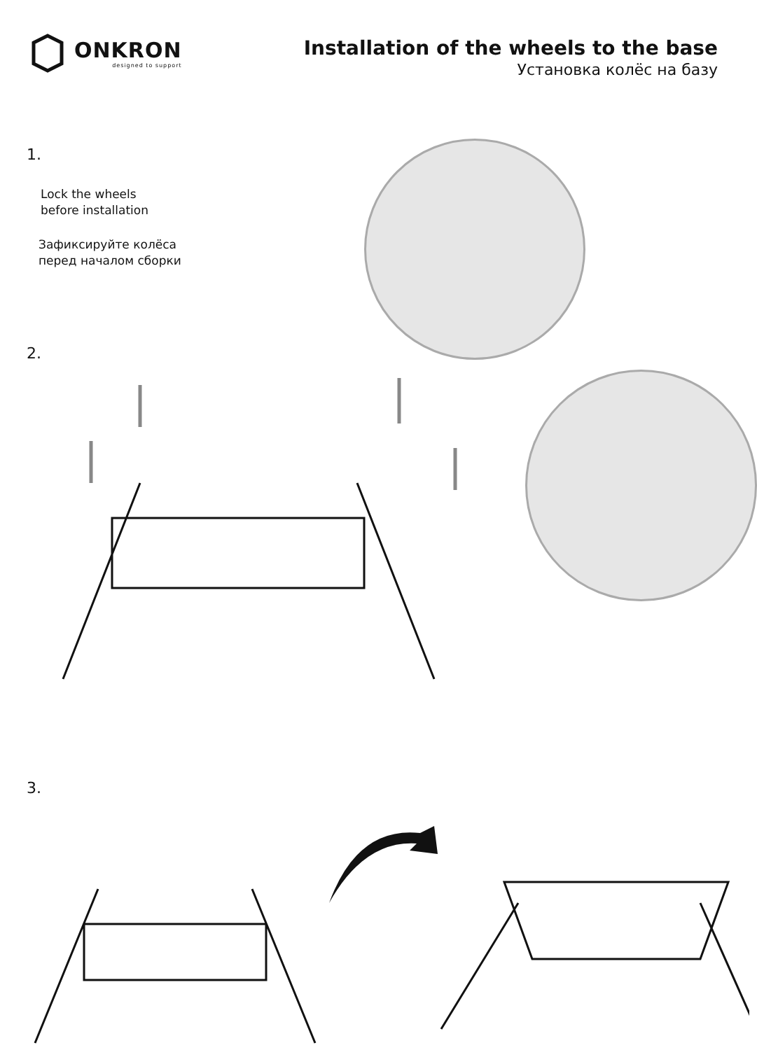ONKRON
designed to support
Installation of the wheels to the base
Установка колёс на базу
1.
Lock the wheels
before installation
Зафиксируйте колёса
перед началом сборки
2.
3.